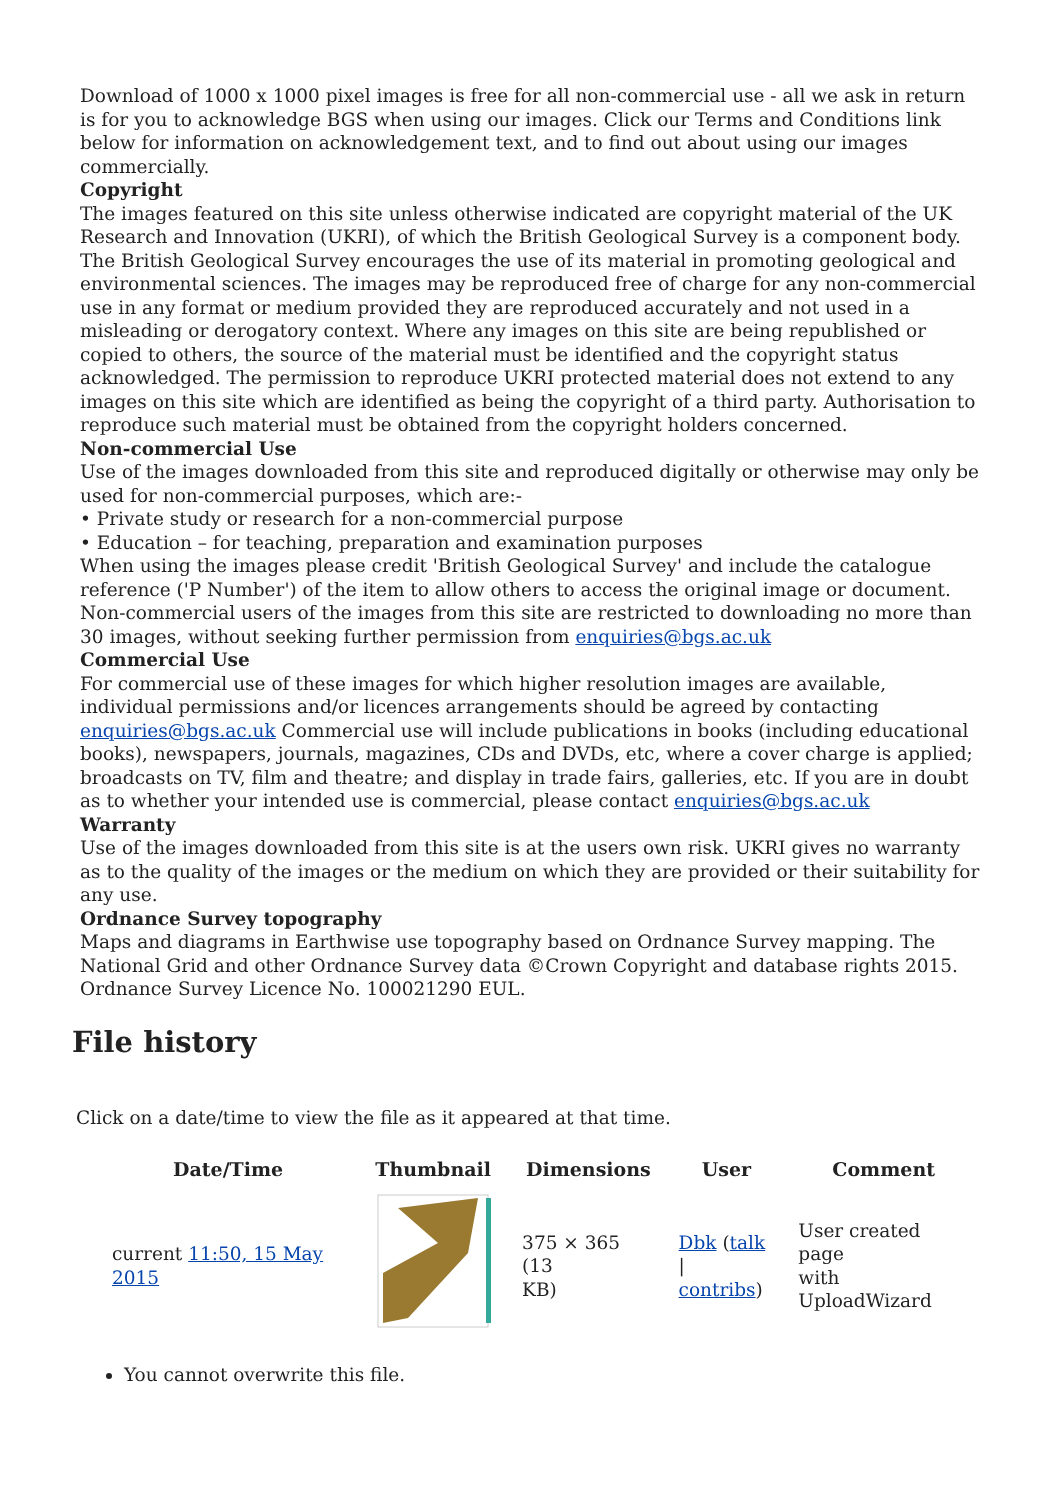Download of 1000 x 1000 pixel images is free for all non-commercial use - all we ask in return is for you to acknowledge BGS when using our images. Click our Terms and Conditions link below for information on acknowledgement text, and to find out about using our images commercially.
Copyright
The images featured on this site unless otherwise indicated are copyright material of the UK Research and Innovation (UKRI), of which the British Geological Survey is a component body. The British Geological Survey encourages the use of its material in promoting geological and environmental sciences. The images may be reproduced free of charge for any non-commercial use in any format or medium provided they are reproduced accurately and not used in a misleading or derogatory context. Where any images on this site are being republished or copied to others, the source of the material must be identified and the copyright status acknowledged. The permission to reproduce UKRI protected material does not extend to any images on this site which are identified as being the copyright of a third party. Authorisation to reproduce such material must be obtained from the copyright holders concerned.
Non-commercial Use
Use of the images downloaded from this site and reproduced digitally or otherwise may only be used for non-commercial purposes, which are:-
• Private study or research for a non-commercial purpose
• Education – for teaching, preparation and examination purposes
When using the images please credit 'British Geological Survey' and include the catalogue reference ('P Number') of the item to allow others to access the original image or document. Non-commercial users of the images from this site are restricted to downloading no more than 30 images, without seeking further permission from enquiries@bgs.ac.uk
Commercial Use
For commercial use of these images for which higher resolution images are available, individual permissions and/or licences arrangements should be agreed by contacting enquiries@bgs.ac.uk Commercial use will include publications in books (including educational books), newspapers, journals, magazines, CDs and DVDs, etc, where a cover charge is applied; broadcasts on TV, film and theatre; and display in trade fairs, galleries, etc. If you are in doubt as to whether your intended use is commercial, please contact enquiries@bgs.ac.uk
Warranty
Use of the images downloaded from this site is at the users own risk. UKRI gives no warranty as to the quality of the images or the medium on which they are provided or their suitability for any use.
Ordnance Survey topography
Maps and diagrams in Earthwise use topography based on Ordnance Survey mapping. The National Grid and other Ordnance Survey data ©Crown Copyright and database rights 2015. Ordnance Survey Licence No. 100021290 EUL.
File history
Click on a date/time to view the file as it appeared at that time.
| | Date/Time | Thumbnail | Dimensions | User | Comment |
| --- | --- | --- | --- | --- | --- |
| | current 11:50, 15 May 2015 | | 375 × 365 (13 KB) | Dbk ( talk / contribs ) | User created page with UploadWizard |
You cannot overwrite this file.